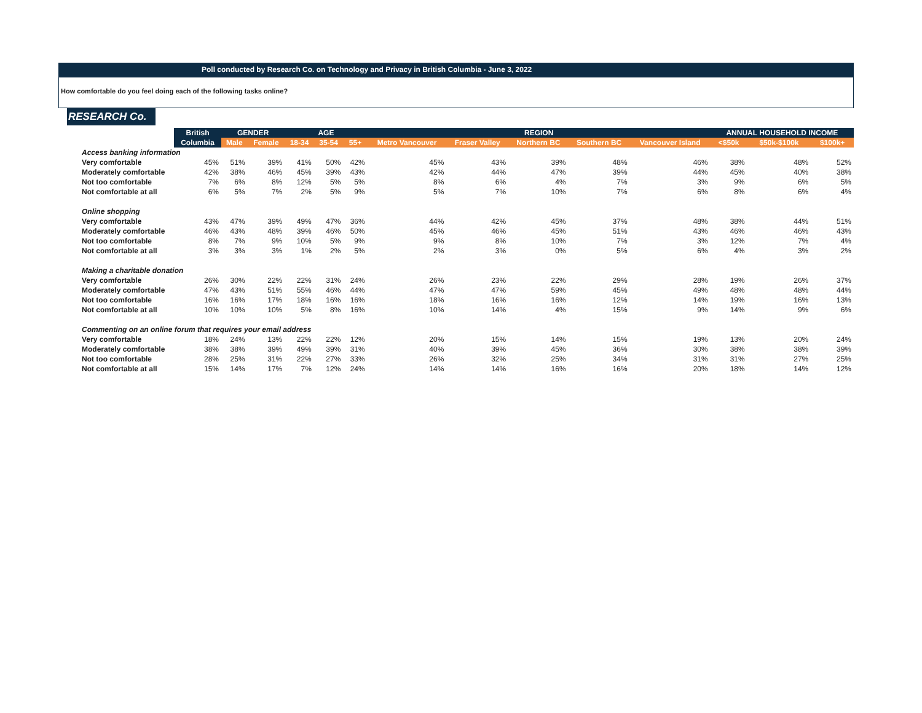Poll conducted by Research Co. on Technology and Privacy in British Columbia - June 3, 2022
How comfortable do you feel doing each of the following tasks online?
RESEARCH Co.
| | British | GENDER | | AGE | | | REGION | | | | | ANNUAL HOUSEHOLD INCOME | | |
| --- | --- | --- | --- | --- | --- | --- | --- | --- | --- | --- | --- | --- | --- | --- |
| | Columbia | Male | Female | 18-34 | 35-54 | 55+ | Metro Vancouver | Fraser Valley | Northern BC | Southern BC | Vancouver Island | <$50k | $50k-$100k | $100k+ |
| Access banking information | | | | | | | | | | | | | | |
| Very comfortable | 45% | 51% | 39% | 41% | 50% | 42% | 45% | 43% | 39% | 48% | 46% | 38% | 48% | 52% |
| Moderately comfortable | 42% | 38% | 46% | 45% | 39% | 43% | 42% | 44% | 47% | 39% | 44% | 45% | 40% | 38% |
| Not too comfortable | 7% | 6% | 8% | 12% | 5% | 5% | 8% | 6% | 4% | 7% | 3% | 9% | 6% | 5% |
| Not comfortable at all | 6% | 5% | 7% | 2% | 5% | 9% | 5% | 7% | 10% | 7% | 6% | 8% | 6% | 4% |
| Online shopping | | | | | | | | | | | | | | |
| Very comfortable | 43% | 47% | 39% | 49% | 47% | 36% | 44% | 42% | 45% | 37% | 48% | 38% | 44% | 51% |
| Moderately comfortable | 46% | 43% | 48% | 39% | 46% | 50% | 45% | 46% | 45% | 51% | 43% | 46% | 46% | 43% |
| Not too comfortable | 8% | 7% | 9% | 10% | 5% | 9% | 9% | 8% | 10% | 7% | 3% | 12% | 7% | 4% |
| Not comfortable at all | 3% | 3% | 3% | 1% | 2% | 5% | 2% | 3% | 0% | 5% | 6% | 4% | 3% | 2% |
| Making a charitable donation | | | | | | | | | | | | | | |
| Very comfortable | 26% | 30% | 22% | 22% | 31% | 24% | 26% | 23% | 22% | 29% | 28% | 19% | 26% | 37% |
| Moderately comfortable | 47% | 43% | 51% | 55% | 46% | 44% | 47% | 47% | 59% | 45% | 49% | 48% | 48% | 44% |
| Not too comfortable | 16% | 16% | 17% | 18% | 16% | 16% | 18% | 16% | 16% | 12% | 14% | 19% | 16% | 13% |
| Not comfortable at all | 10% | 10% | 10% | 5% | 8% | 16% | 10% | 14% | 4% | 15% | 9% | 14% | 9% | 6% |
| Commenting on an online forum that requires your email address | | | | | | | | | | | | | | |
| Very comfortable | 18% | 24% | 13% | 22% | 22% | 12% | 20% | 15% | 14% | 15% | 19% | 13% | 20% | 24% |
| Moderately comfortable | 38% | 38% | 39% | 49% | 39% | 31% | 40% | 39% | 45% | 36% | 30% | 38% | 38% | 39% |
| Not too comfortable | 28% | 25% | 31% | 22% | 27% | 33% | 26% | 32% | 25% | 34% | 31% | 31% | 27% | 25% |
| Not comfortable at all | 15% | 14% | 17% | 7% | 12% | 24% | 14% | 14% | 16% | 16% | 20% | 18% | 14% | 12% |